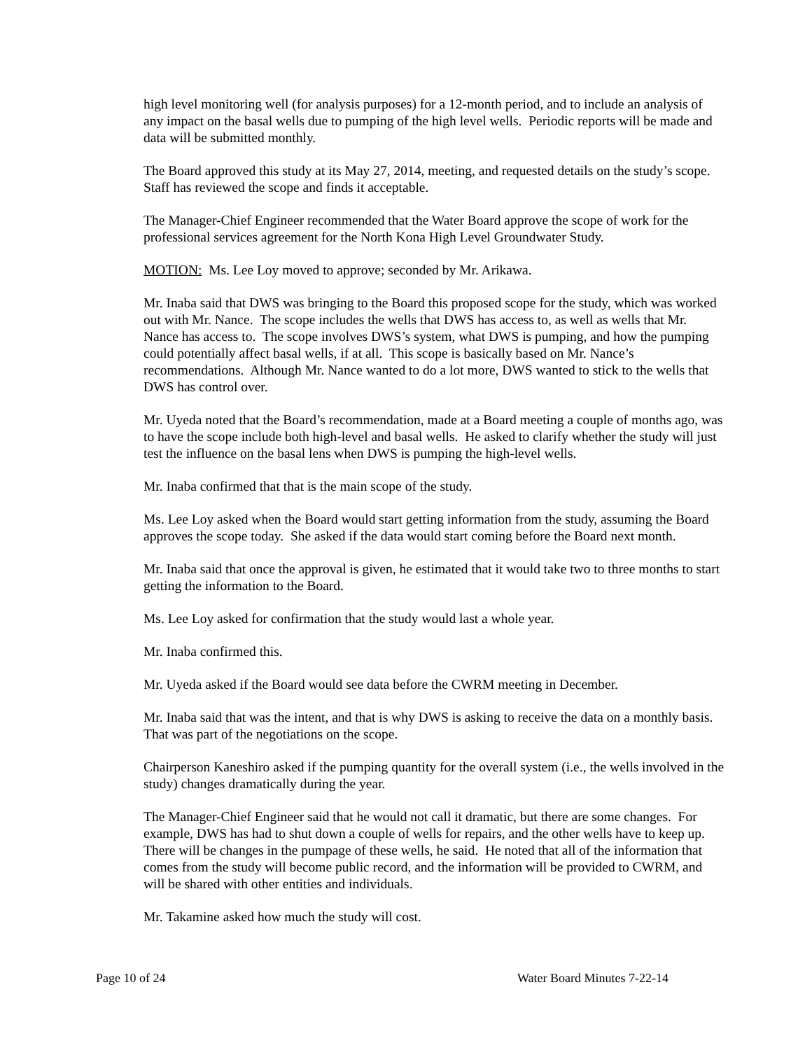high level monitoring well (for analysis purposes) for a 12-month period, and to include an analysis of any impact on the basal wells due to pumping of the high level wells. Periodic reports will be made and data will be submitted monthly.
The Board approved this study at its May 27, 2014, meeting, and requested details on the study’s scope. Staff has reviewed the scope and finds it acceptable.
The Manager-Chief Engineer recommended that the Water Board approve the scope of work for the professional services agreement for the North Kona High Level Groundwater Study.
MOTION: Ms. Lee Loy moved to approve; seconded by Mr. Arikawa.
Mr. Inaba said that DWS was bringing to the Board this proposed scope for the study, which was worked out with Mr. Nance. The scope includes the wells that DWS has access to, as well as wells that Mr. Nance has access to. The scope involves DWS’s system, what DWS is pumping, and how the pumping could potentially affect basal wells, if at all. This scope is basically based on Mr. Nance’s recommendations. Although Mr. Nance wanted to do a lot more, DWS wanted to stick to the wells that DWS has control over.
Mr. Uyeda noted that the Board’s recommendation, made at a Board meeting a couple of months ago, was to have the scope include both high-level and basal wells. He asked to clarify whether the study will just test the influence on the basal lens when DWS is pumping the high-level wells.
Mr. Inaba confirmed that that is the main scope of the study.
Ms. Lee Loy asked when the Board would start getting information from the study, assuming the Board approves the scope today. She asked if the data would start coming before the Board next month.
Mr. Inaba said that once the approval is given, he estimated that it would take two to three months to start getting the information to the Board.
Ms. Lee Loy asked for confirmation that the study would last a whole year.
Mr. Inaba confirmed this.
Mr. Uyeda asked if the Board would see data before the CWRM meeting in December.
Mr. Inaba said that was the intent, and that is why DWS is asking to receive the data on a monthly basis. That was part of the negotiations on the scope.
Chairperson Kaneshiro asked if the pumping quantity for the overall system (i.e., the wells involved in the study) changes dramatically during the year.
The Manager-Chief Engineer said that he would not call it dramatic, but there are some changes. For example, DWS has had to shut down a couple of wells for repairs, and the other wells have to keep up. There will be changes in the pumpage of these wells, he said. He noted that all of the information that comes from the study will become public record, and the information will be provided to CWRM, and will be shared with other entities and individuals.
Mr. Takamine asked how much the study will cost.
Page 10 of 24 Water Board Minutes 7-22-14